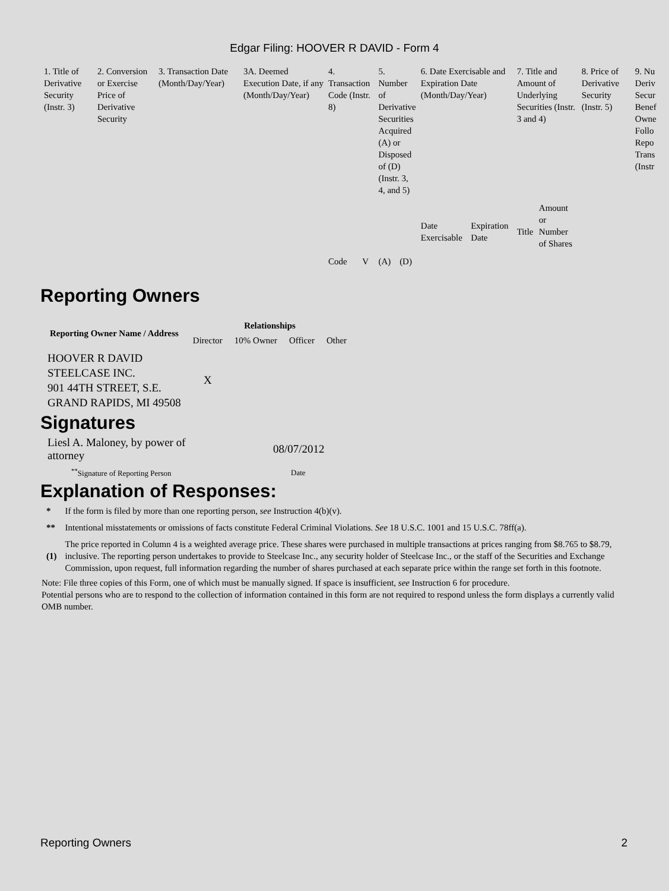Edgar Filing: HOOVER R DAVID - Form 4
| 1. Title of Derivative Security (Instr. 3) | 2. Conversion or Exercise Price of Derivative Security | 3. Transaction Date (Month/Day/Year) | 3A. Deemed Execution Date, if any (Month/Day/Year) | 4. Transaction Code (Instr. 8) | | 5. Number of Derivative Securities Acquired (A) or Disposed of (D) (Instr. 3, 4, and 5) | | 6. Date Exercisable and Expiration Date (Month/Day/Year) | | 7. Title and Amount of Underlying Securities (Instr. 3 and 4) | | 8. Price of Derivative Security (Instr. 5) | 9. Nu Deriv Secur Benef Owne Follo Repo Trans (Instr |
| --- | --- | --- | --- | --- | --- | --- | --- | --- | --- | --- | --- | --- | --- |
| | | | | Code | V | (A) | (D) | Date Exercisable | Expiration Date | Title | Amount or Number of Shares | | |
Reporting Owners
| Reporting Owner Name / Address | Relationships | | | |
| --- | --- | --- | --- | --- |
| | Director | 10% Owner | Officer | Other |
| HOOVER R DAVID STEELCASE INC. 901 44TH STREET, S.E. GRAND RAPIDS, MI 49508 | X | | | |
Signatures
| Liesl A. Maloney, by power of attorney | 08/07/2012 |
| <sup>**</sup> Signature of Reporting Person | Date |
Explanation of Responses:
| * | If the form is filed by more than one reporting person, see Instruction 4(b)(v). |
| ** | Intentional misstatements or omissions of facts constitute Federal Criminal Violations. See 18 U.S.C. 1001 and 15 U.S.C. 78ff(a). |
| (1) | The price reported in Column 4 is a weighted average price. These shares were purchased in multiple transactions at prices ranging from $8.765 to $8.79, inclusive. The reporting person undertakes to provide to Steelcase Inc., any security holder of Steelcase Inc., or the staff of the Securities and Exchange Commission, upon request, full information regarding the number of shares purchased at each separate price within the range set forth in this footnote. |
Note: File three copies of this Form, one of which must be manually signed. If space is insufficient, see Instruction 6 for procedure.
Potential persons who are to respond to the collection of information contained in this form are not required to respond unless the form displays a currently valid OMB number.
Reporting Owners 2